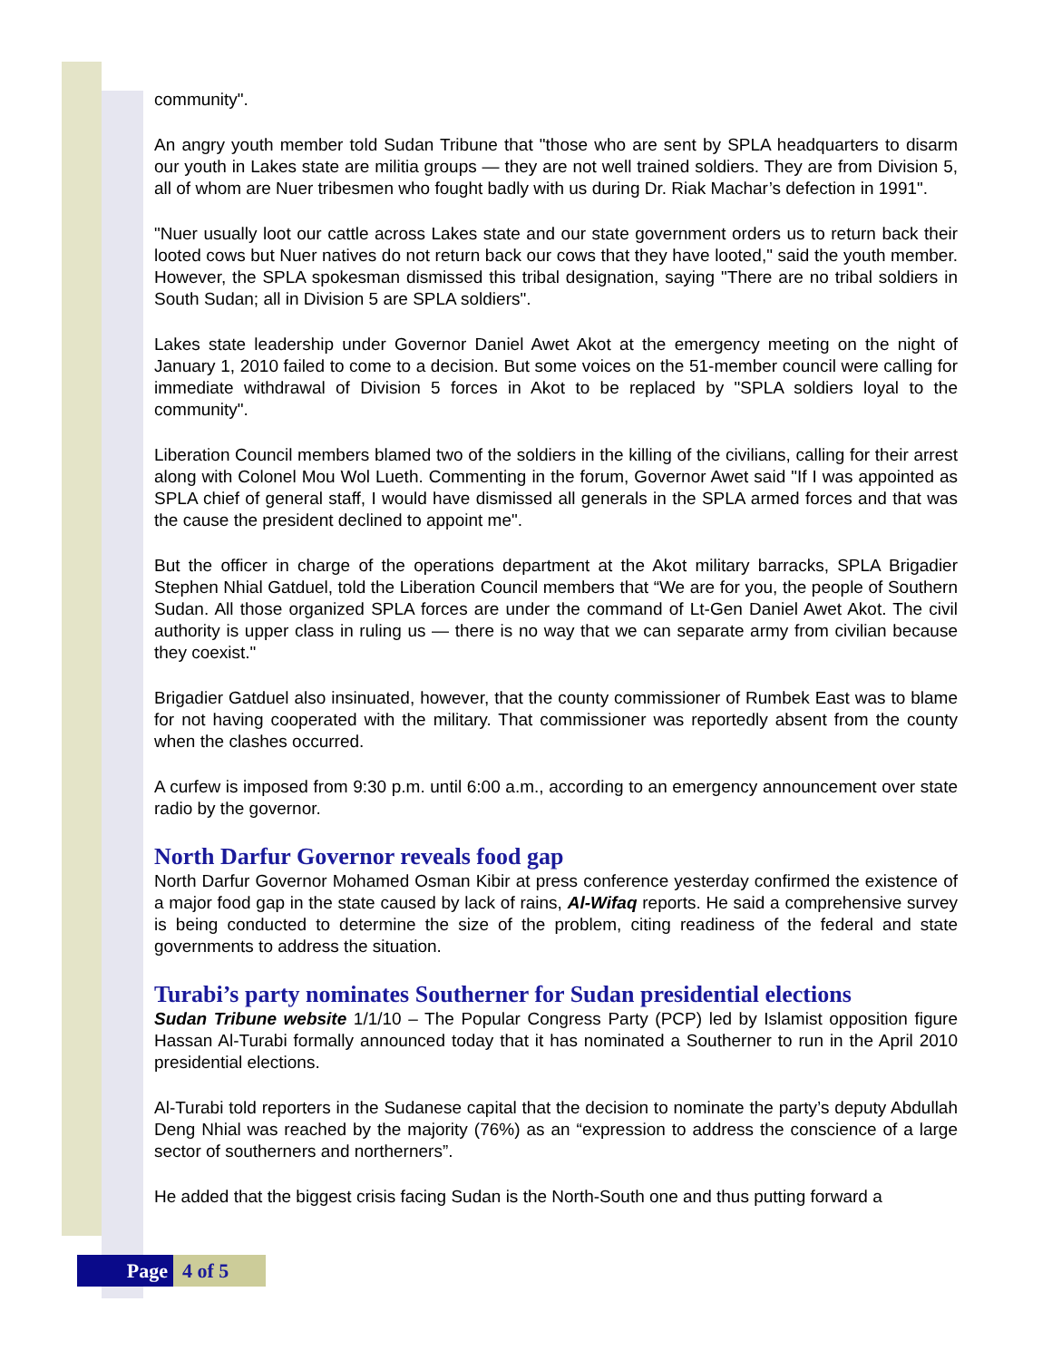community".
An angry youth member told Sudan Tribune that "those who are sent by SPLA headquarters to disarm our youth in Lakes state are militia groups — they are not well trained soldiers. They are from Division 5, all of whom are Nuer tribesmen who fought badly with us during Dr. Riak Machar’s defection in 1991".
"Nuer usually loot our cattle across Lakes state and our state government orders us to return back their looted cows but Nuer natives do not return back our cows that they have looted," said the youth member. However, the SPLA spokesman dismissed this tribal designation, saying "There are no tribal soldiers in South Sudan; all in Division 5 are SPLA soldiers".
Lakes state leadership under Governor Daniel Awet Akot at the emergency meeting on the night of January 1, 2010 failed to come to a decision. But some voices on the 51-member council were calling for immediate withdrawal of Division 5 forces in Akot to be replaced by "SPLA soldiers loyal to the community".
Liberation Council members blamed two of the soldiers in the killing of the civilians, calling for their arrest along with Colonel Mou Wol Lueth. Commenting in the forum, Governor Awet said "If I was appointed as SPLA chief of general staff, I would have dismissed all generals in the SPLA armed forces and that was the cause the president declined to appoint me".
But the officer in charge of the operations department at the Akot military barracks, SPLA Brigadier Stephen Nhial Gatduel, told the Liberation Council members that “We are for you, the people of Southern Sudan. All those organized SPLA forces are under the command of Lt-Gen Daniel Awet Akot. The civil authority is upper class in ruling us — there is no way that we can separate army from civilian because they coexist."
Brigadier Gatduel also insinuated, however, that the county commissioner of Rumbek East was to blame for not having cooperated with the military. That commissioner was reportedly absent from the county when the clashes occurred.
A curfew is imposed from 9:30 p.m. until 6:00 a.m., according to an emergency announcement over state radio by the governor.
North Darfur Governor reveals food gap
North Darfur Governor Mohamed Osman Kibir at press conference yesterday confirmed the existence of a major food gap in the state caused by lack of rains, Al-Wifaq reports. He said a comprehensive survey is being conducted to determine the size of the problem, citing readiness of the federal and state governments to address the situation.
Turabi’s party nominates Southerner for Sudan presidential elections
Sudan Tribune website 1/1/10 – The Popular Congress Party (PCP) led by Islamist opposition figure Hassan Al-Turabi formally announced today that it has nominated a Southerner to run in the April 2010 presidential elections.
Al-Turabi told reporters in the Sudanese capital that the decision to nominate the party’s deputy Abdullah Deng Nhial was reached by the majority (76%) as an “expression to address the conscience of a large sector of southerners and northerners”.
He added that the biggest crisis facing Sudan is the North-South one and thus putting forward a
Page 4 of 5